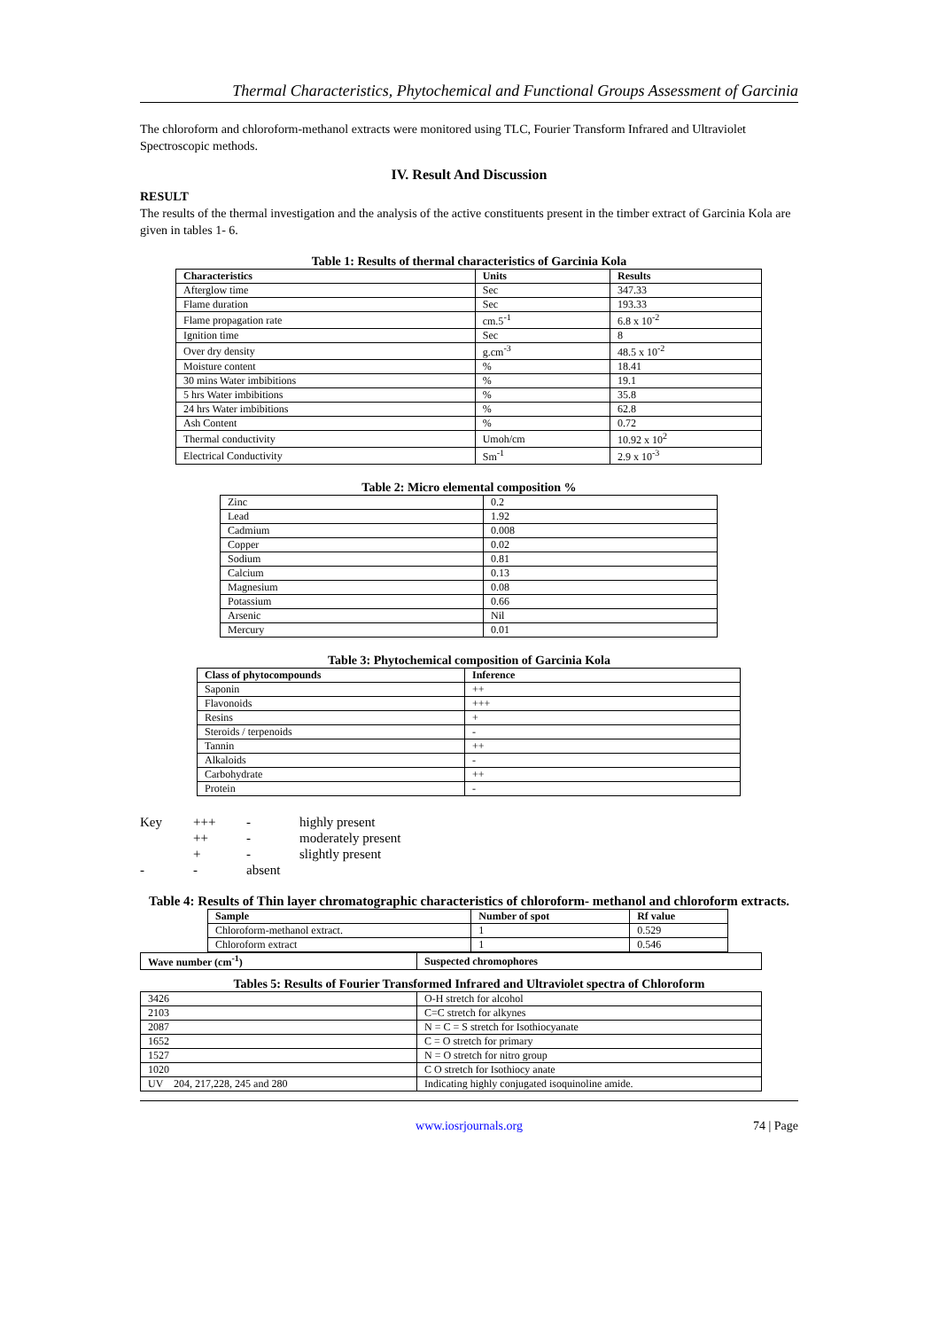Thermal Characteristics, Phytochemical and Functional Groups Assessment of Garcinia
The chloroform and chloroform-methanol extracts were monitored using TLC, Fourier Transform Infrared and Ultraviolet Spectroscopic methods.
IV. Result And Discussion
RESULT
The results of the thermal investigation and the analysis of the active constituents present in the timber extract of Garcinia Kola are given in tables 1- 6.
Table 1: Results of thermal characteristics of Garcinia Kola
| Characteristics | Units | Results |
| --- | --- | --- |
| Afterglow time | Sec | 347.33 |
| Flame duration | Sec | 193.33 |
| Flame propagation rate | cm.5<sup>-1</sup> | 6.8 x 10<sup>-2</sup> |
| Ignition time | Sec | 8 |
| Over dry density | g.cm<sup>-3</sup> | 48.5 x 10<sup>-2</sup> |
| Moisture content | % | 18.41 |
| 30 mins Water imbibitions | % | 19.1 |
| 5 hrs Water imbibitions | % | 35.8 |
| 24 hrs Water imbibitions | % | 62.8 |
| Ash Content | % | 0.72 |
| Thermal conductivity | Umoh/cm | 10.92 x 10<sup>2</sup> |
| Electrical Conductivity | Sm<sup>-1</sup> | 2.9 x 10<sup>-3</sup> |
Table 2: Micro elemental composition %
| Zinc | 0.2 |
| Lead | 1.92 |
| Cadmium | 0.008 |
| Copper | 0.02 |
| Sodium | 0.81 |
| Calcium | 0.13 |
| Magnesium | 0.08 |
| Potassium | 0.66 |
| Arsenic | Nil |
| Mercury | 0.01 |
Table 3: Phytochemical composition of Garcinia Kola
| Class of phytocompounds | Inference |
| --- | --- |
| Saponin | ++ |
| Flavonoids | +++ |
| Resins | + |
| Steroids / terpenoids | - |
| Tannin | ++ |
| Alkaloids | - |
| Carbohydrate | ++ |
| Protein | - |
| Key | +++ | - | highly present |
| | ++ | - | moderately present |
| | + | - | slightly present |
| - | - | absent | |
Table 4: Results of Thin layer chromatographic characteristics of chloroform- methanol and chloroform extracts.
| Sample | Number of spot | Rf value |
| --- | --- | --- |
| Chloroform-methanol extract. | 1 | 0.529 |
| Chloroform extract | 1 | 0.546 |
| Wave number (cm<sup>-1</sup>) | Suspected chromophores |
| --- | --- |
Tables 5: Results of Fourier Transformed Infrared and Ultraviolet spectra of Chloroform
| 3426 | O-H stretch for alcohol |
| 2103 | C=C stretch for alkynes |
| 2087 | N = C = S stretch for Isothiocyanate |
| 1652 | C = O stretch for primary |
| 1527 | N = O stretch for nitro group |
| 1020 | C O stretch for Isothiocy anate |
| UV 204, 217,228, 245 and 280 | Indicating highly conjugated isoquinoline amide. |
www.iosrjournals.org 74 | Page